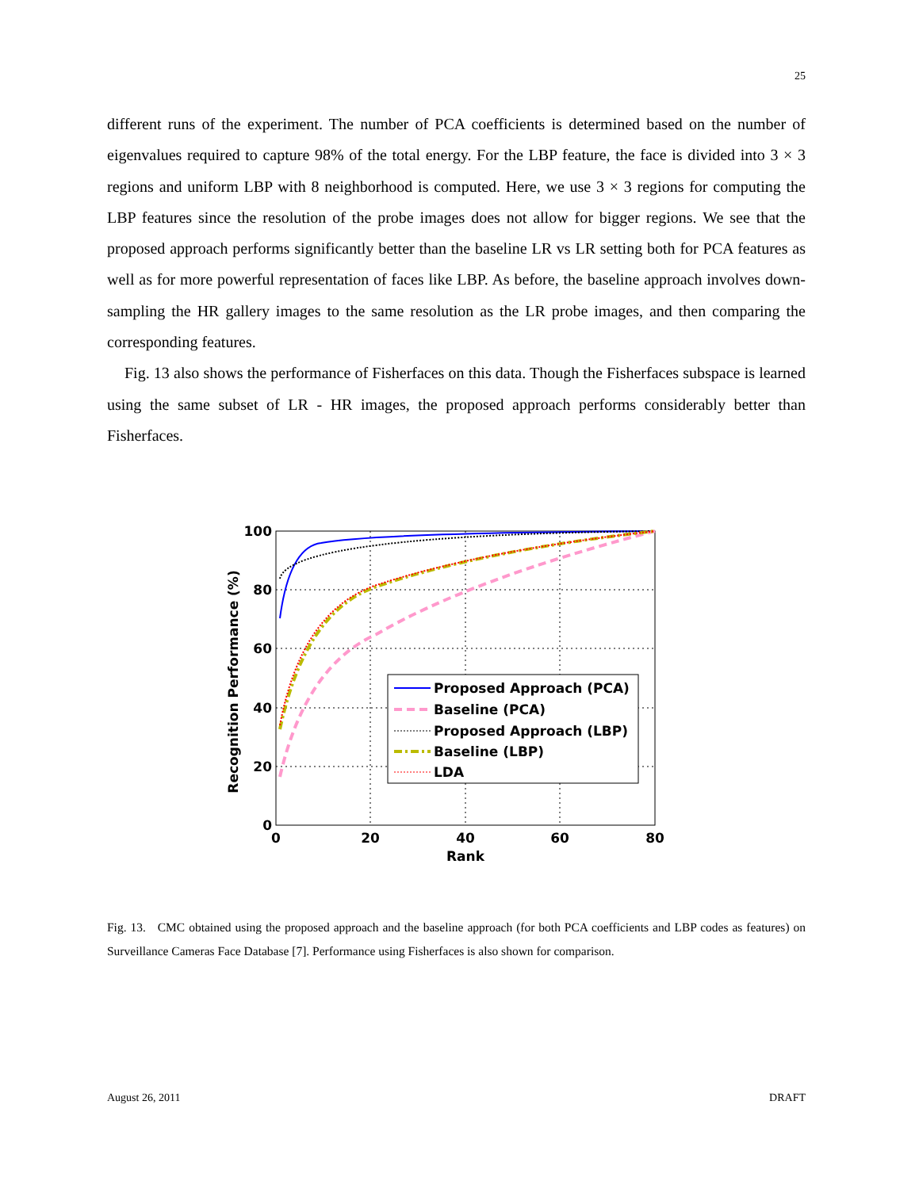25
different runs of the experiment. The number of PCA coefficients is determined based on the number of eigenvalues required to capture 98% of the total energy. For the LBP feature, the face is divided into 3 × 3 regions and uniform LBP with 8 neighborhood is computed. Here, we use 3 × 3 regions for computing the LBP features since the resolution of the probe images does not allow for bigger regions. We see that the proposed approach performs significantly better than the baseline LR vs LR setting both for PCA features as well as for more powerful representation of faces like LBP. As before, the baseline approach involves down-sampling the HR gallery images to the same resolution as the LR probe images, and then comparing the corresponding features.
Fig. 13 also shows the performance of Fisherfaces on this data. Though the Fisherfaces subspace is learned using the same subset of LR - HR images, the proposed approach performs considerably better than Fisherfaces.
Proposed Approach (PCA)
Baseline (PCA)
Proposed Approach (LBP)
Baseline (LBP)
LDA
100
80
60
40
20
0
0
20
40
60
80
Rank
Recognition Performance (%)
Fig. 13. CMC obtained using the proposed approach and the baseline approach (for both PCA coefficients and LBP codes as features) on Surveillance Cameras Face Database [7]. Performance using Fisherfaces is also shown for comparison.
August 26, 2011 DRAFT